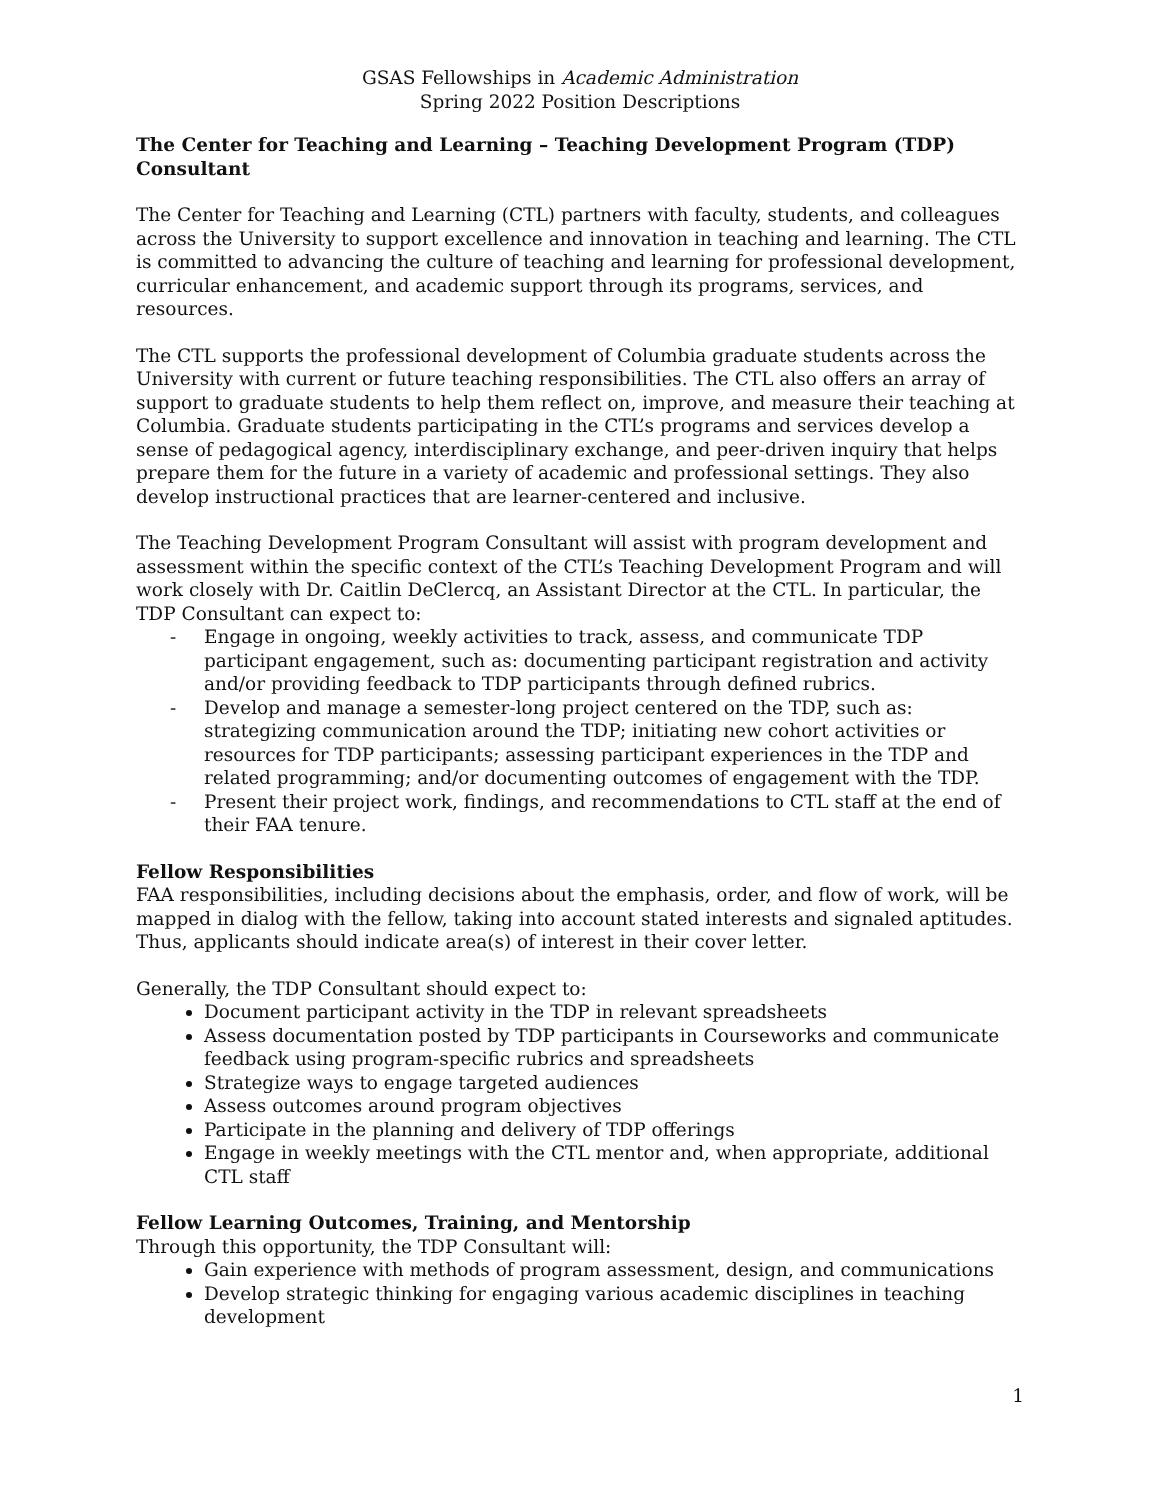GSAS Fellowships in Academic Administration
Spring 2022 Position Descriptions
The Center for Teaching and Learning – Teaching Development Program (TDP) Consultant
The Center for Teaching and Learning (CTL) partners with faculty, students, and colleagues across the University to support excellence and innovation in teaching and learning. The CTL is committed to advancing the culture of teaching and learning for professional development, curricular enhancement, and academic support through its programs, services, and resources.
The CTL supports the professional development of Columbia graduate students across the University with current or future teaching responsibilities. The CTL also offers an array of support to graduate students to help them reflect on, improve, and measure their teaching at Columbia. Graduate students participating in the CTL’s programs and services develop a sense of pedagogical agency, interdisciplinary exchange, and peer-driven inquiry that helps prepare them for the future in a variety of academic and professional settings. They also develop instructional practices that are learner-centered and inclusive.
The Teaching Development Program Consultant will assist with program development and assessment within the specific context of the CTL’s Teaching Development Program and will work closely with Dr. Caitlin DeClercq, an Assistant Director at the CTL. In particular, the TDP Consultant can expect to:
- Engage in ongoing, weekly activities to track, assess, and communicate TDP participant engagement, such as: documenting participant registration and activity and/or providing feedback to TDP participants through defined rubrics.
- Develop and manage a semester-long project centered on the TDP, such as: strategizing communication around the TDP; initiating new cohort activities or resources for TDP participants; assessing participant experiences in the TDP and related programming; and/or documenting outcomes of engagement with the TDP.
- Present their project work, findings, and recommendations to CTL staff at the end of their FAA tenure.
Fellow Responsibilities
FAA responsibilities, including decisions about the emphasis, order, and flow of work, will be mapped in dialog with the fellow, taking into account stated interests and signaled aptitudes. Thus, applicants should indicate area(s) of interest in their cover letter.
Generally, the TDP Consultant should expect to:
Document participant activity in the TDP in relevant spreadsheets
Assess documentation posted by TDP participants in Courseworks and communicate feedback using program-specific rubrics and spreadsheets
Strategize ways to engage targeted audiences
Assess outcomes around program objectives
Participate in the planning and delivery of TDP offerings
Engage in weekly meetings with the CTL mentor and, when appropriate, additional CTL staff
Fellow Learning Outcomes, Training, and Mentorship
Through this opportunity, the TDP Consultant will:
Gain experience with methods of program assessment, design, and communications
Develop strategic thinking for engaging various academic disciplines in teaching development
1